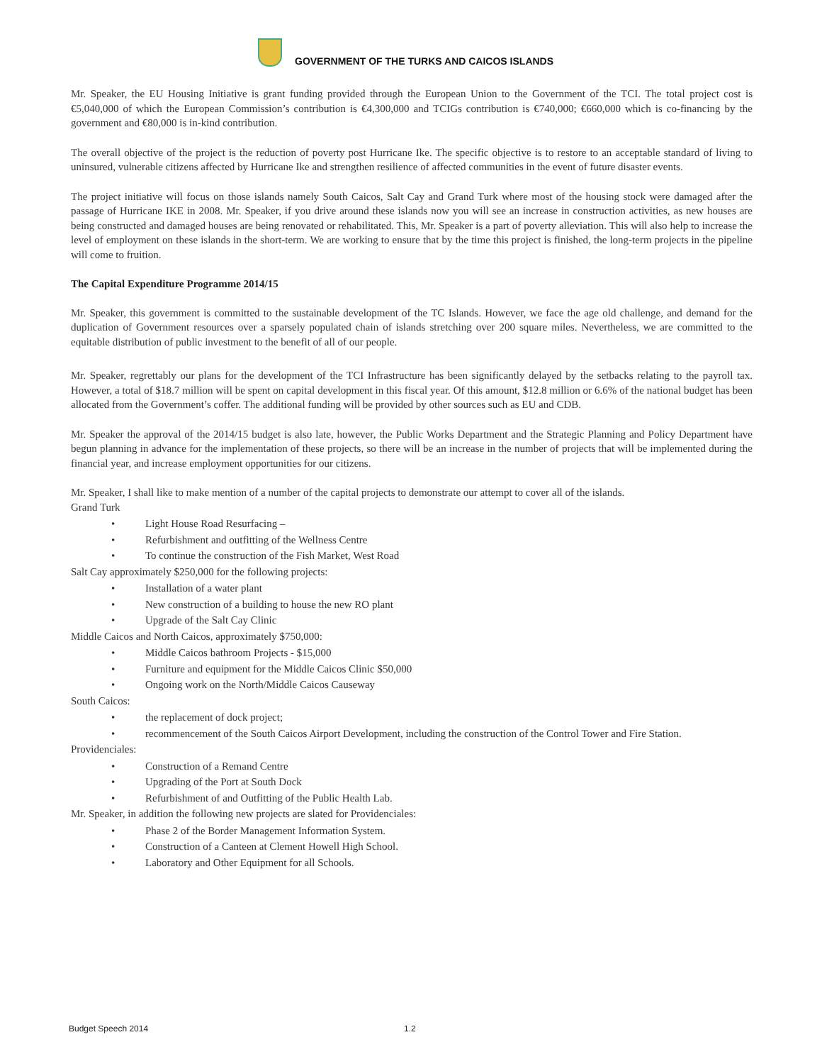GOVERNMENT OF THE TURKS AND CAICOS ISLANDS
Mr. Speaker, the EU Housing Initiative is grant funding provided through the European Union to the Government of the TCI. The total project cost is €5,040,000 of which the European Commission’s contribution is €4,300,000 and TCIGs contribution is €740,000; €660,000 which is co-financing by the government and €80,000 is in-kind contribution.
The overall objective of the project is the reduction of poverty post Hurricane Ike. The specific objective is to restore to an acceptable standard of living to uninsured, vulnerable citizens affected by Hurricane Ike and strengthen resilience of affected communities in the event of future disaster events.
The project initiative will focus on those islands namely South Caicos, Salt Cay and Grand Turk where most of the housing stock were damaged after the passage of Hurricane IKE in 2008. Mr. Speaker, if you drive around these islands now you will see an increase in construction activities, as new houses are being constructed and damaged houses are being renovated or rehabilitated. This, Mr. Speaker is a part of poverty alleviation. This will also help to increase the level of employment on these islands in the short-term. We are working to ensure that by the time this project is finished, the long-term projects in the pipeline will come to fruition.
The Capital Expenditure Programme 2014/15
Mr. Speaker, this government is committed to the sustainable development of the TC Islands. However, we face the age old challenge, and demand for the duplication of Government resources over a sparsely populated chain of islands stretching over 200 square miles. Nevertheless, we are committed to the equitable distribution of public investment to the benefit of all of our people.
Mr. Speaker, regrettably our plans for the development of the TCI Infrastructure has been significantly delayed by the setbacks relating to the payroll tax. However, a total of $18.7 million will be spent on capital development in this fiscal year. Of this amount, $12.8 million or 6.6% of the national budget has been allocated from the Government’s coffer. The additional funding will be provided by other sources such as EU and CDB.
Mr. Speaker the approval of the 2014/15 budget is also late, however, the Public Works Department and the Strategic Planning and Policy Department have begun planning in advance for the implementation of these projects, so there will be an increase in the number of projects that will be implemented during the financial year, and increase employment opportunities for our citizens.
Mr. Speaker, I shall like to make mention of a number of the capital projects to demonstrate our attempt to cover all of the islands.
Grand Turk
• Light House Road Resurfacing –
• Refurbishment and outfitting of the Wellness Centre
• To continue the construction of the Fish Market, West Road
Salt Cay approximately $250,000 for the following projects:
• Installation of a water plant
• New construction of a building to house the new RO plant
• Upgrade of the Salt Cay Clinic
Middle Caicos and North Caicos, approximately $750,000:
• Middle Caicos bathroom Projects - $15,000
• Furniture and equipment for the Middle Caicos Clinic $50,000
• Ongoing work on the North/Middle Caicos Causeway
South Caicos:
• the replacement of dock project;
• recommencement of the South Caicos Airport Development, including the construction of the Control Tower and Fire Station.
Providenciales:
• Construction of a Remand Centre
• Upgrading of the Port at South Dock
• Refurbishment of and Outfitting of the Public Health Lab.
Mr. Speaker, in addition the following new projects are slated for Providenciales:
• Phase 2 of the Border Management Information System.
• Construction of a Canteen at Clement Howell High School.
• Laboratory and Other Equipment for all Schools.
Budget Speech 2014 1.2